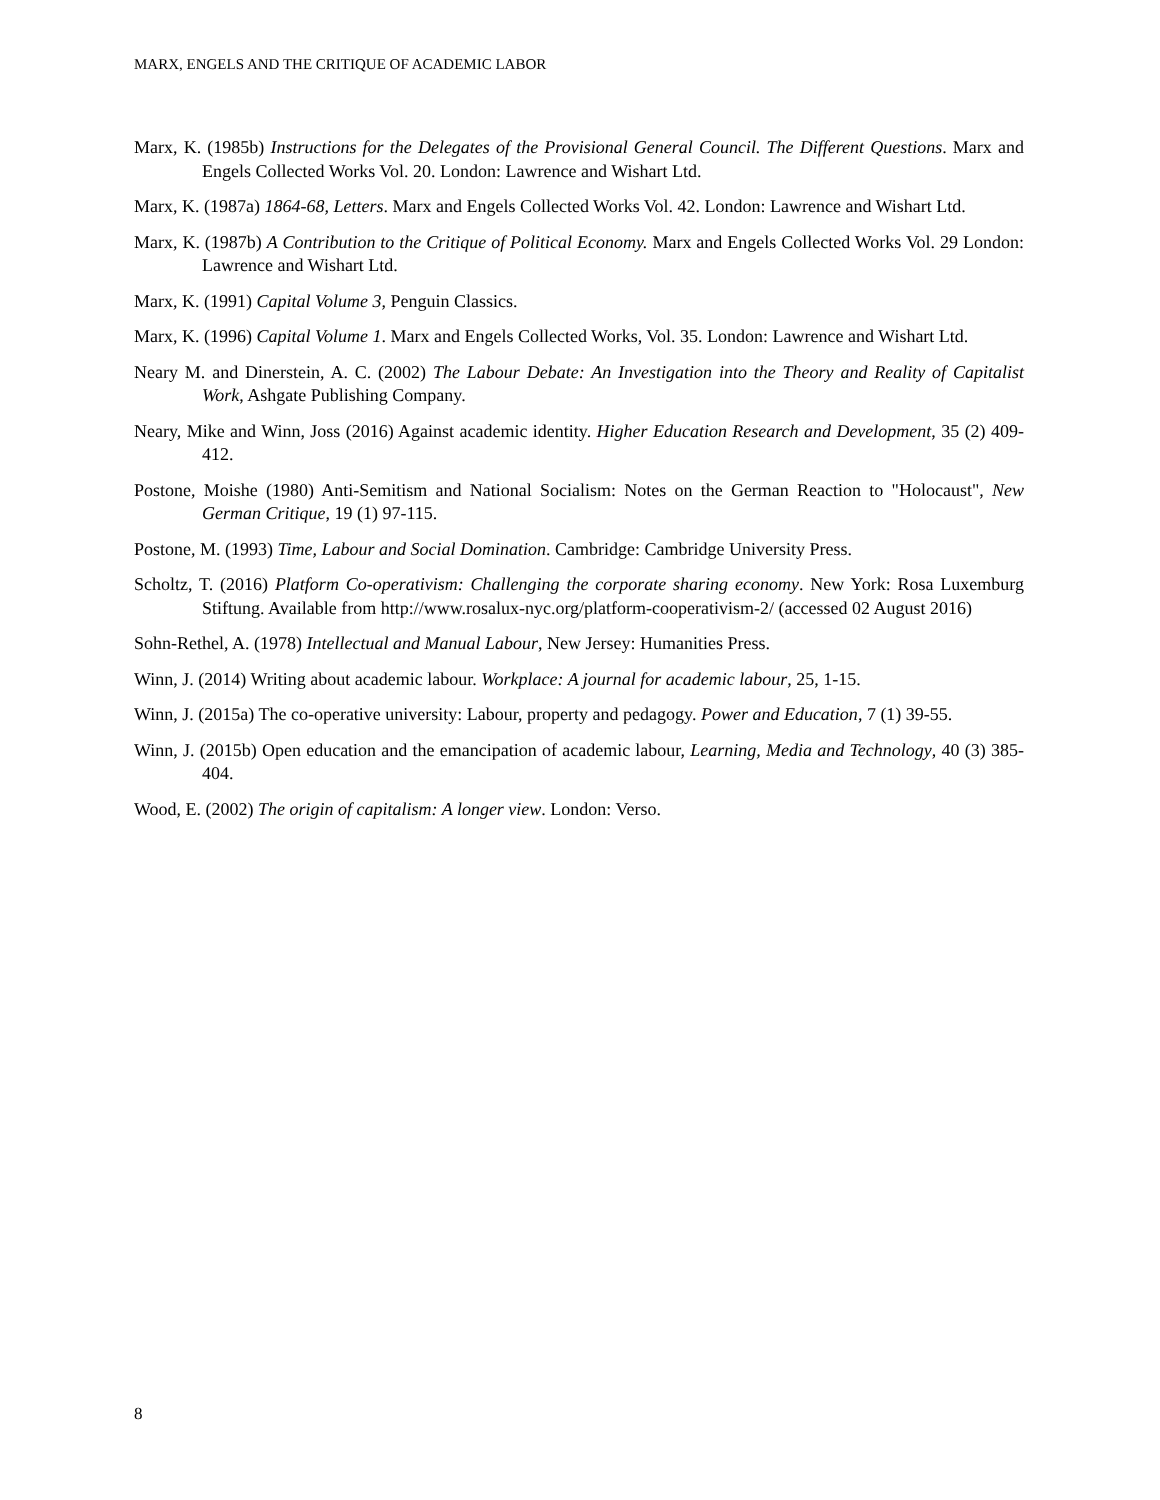MARX, ENGELS AND THE CRITIQUE OF ACADEMIC LABOR
Marx, K. (1985b) Instructions for the Delegates of the Provisional General Council. The Different Questions. Marx and Engels Collected Works Vol. 20. London: Lawrence and Wishart Ltd.
Marx, K. (1987a) 1864-68, Letters. Marx and Engels Collected Works Vol. 42. London: Lawrence and Wishart Ltd.
Marx, K. (1987b) A Contribution to the Critique of Political Economy. Marx and Engels Collected Works Vol. 29 London: Lawrence and Wishart Ltd.
Marx, K. (1991) Capital Volume 3, Penguin Classics.
Marx, K. (1996) Capital Volume 1. Marx and Engels Collected Works, Vol. 35. London: Lawrence and Wishart Ltd.
Neary M. and Dinerstein, A. C. (2002) The Labour Debate: An Investigation into the Theory and Reality of Capitalist Work, Ashgate Publishing Company.
Neary, Mike and Winn, Joss (2016) Against academic identity. Higher Education Research and Development, 35 (2) 409-412.
Postone, Moishe (1980) Anti-Semitism and National Socialism: Notes on the German Reaction to "Holocaust", New German Critique, 19 (1) 97-115.
Postone, M. (1993) Time, Labour and Social Domination. Cambridge: Cambridge University Press.
Scholtz, T. (2016) Platform Co-operativism: Challenging the corporate sharing economy. New York: Rosa Luxemburg Stiftung. Available from http://www.rosalux-nyc.org/platform-cooperativism-2/ (accessed 02 August 2016)
Sohn-Rethel, A. (1978) Intellectual and Manual Labour, New Jersey: Humanities Press.
Winn, J. (2014) Writing about academic labour. Workplace: A journal for academic labour, 25, 1-15.
Winn, J. (2015a) The co-operative university: Labour, property and pedagogy. Power and Education, 7 (1) 39-55.
Winn, J. (2015b) Open education and the emancipation of academic labour, Learning, Media and Technology, 40 (3) 385-404.
Wood, E. (2002) The origin of capitalism: A longer view. London: Verso.
8